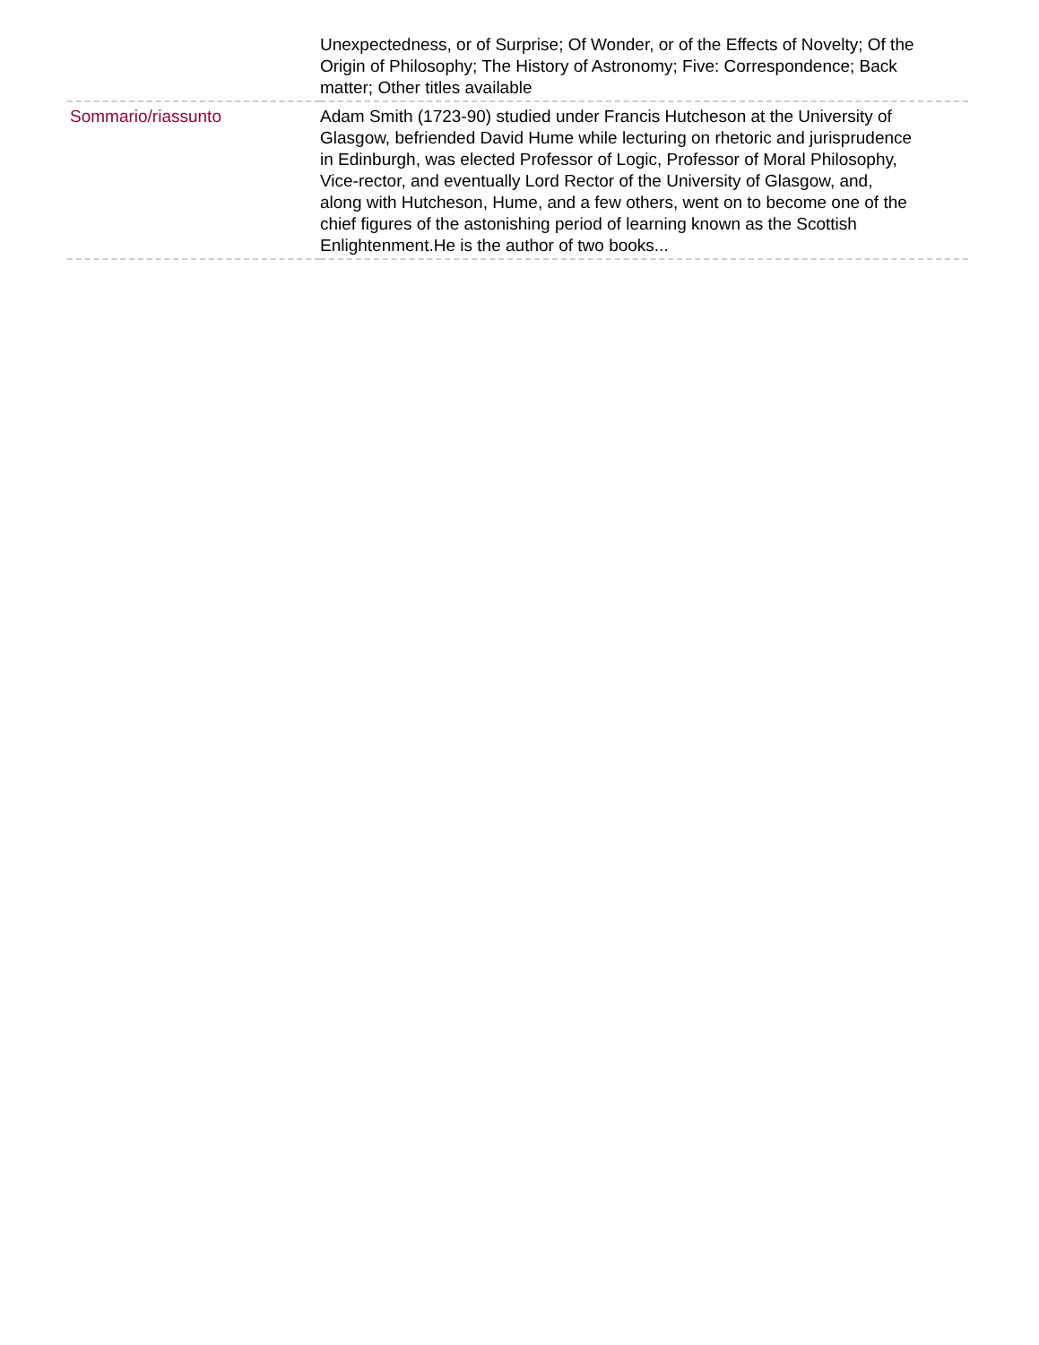| | Unexpectedness, or of Surprise; Of Wonder, or of the Effects of Novelty; Of the Origin of Philosophy; The History of Astronomy; Five: Correspondence; Back matter; Other titles available |
| Sommario/riassunto | Adam Smith (1723-90) studied under Francis Hutcheson at the University of Glasgow, befriended David Hume while lecturing on rhetoric and jurisprudence in Edinburgh, was elected Professor of Logic, Professor of Moral Philosophy, Vice-rector, and eventually Lord Rector of the University of Glasgow, and, along with Hutcheson, Hume, and a few others, went on to become one of the chief figures of the astonishing period of learning known as the Scottish Enlightenment.He is the author of two books... |